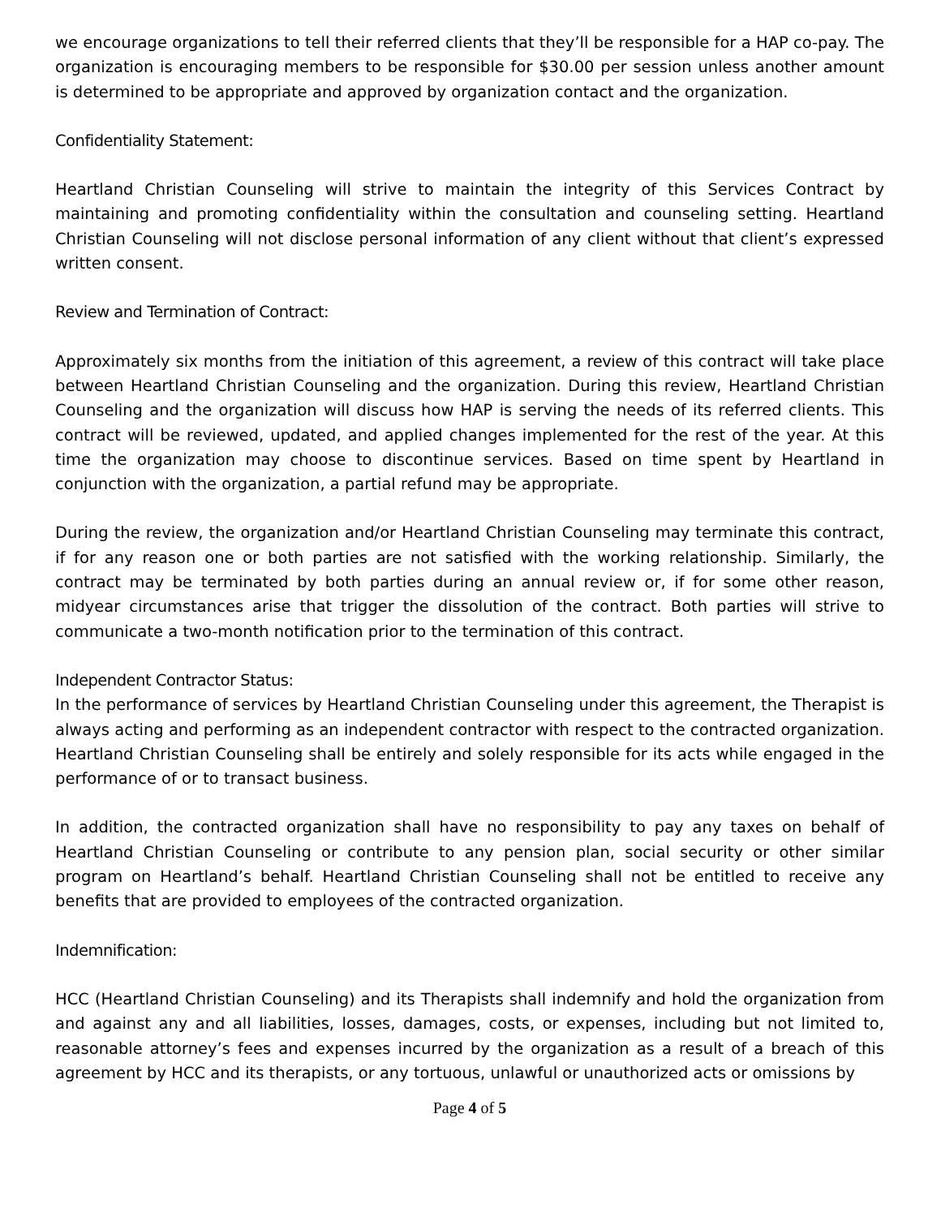we encourage organizations to tell their referred clients that they’ll be responsible for a HAP co-pay. The organization is encouraging members to be responsible for $30.00 per session unless another amount is determined to be appropriate and approved by organization contact and the organization.
Confidentiality Statement:
Heartland Christian Counseling will strive to maintain the integrity of this Services Contract by maintaining and promoting confidentiality within the consultation and counseling setting. Heartland Christian Counseling will not disclose personal information of any client without that client’s expressed written consent.
Review and Termination of Contract:
Approximately six months from the initiation of this agreement, a review of this contract will take place between Heartland Christian Counseling and the organization. During this review, Heartland Christian Counseling and the organization will discuss how HAP is serving the needs of its referred clients. This contract will be reviewed, updated, and applied changes implemented for the rest of the year. At this time the organization may choose to discontinue services. Based on time spent by Heartland in conjunction with the organization, a partial refund may be appropriate.
During the review, the organization and/or Heartland Christian Counseling may terminate this contract, if for any reason one or both parties are not satisfied with the working relationship. Similarly, the contract may be terminated by both parties during an annual review or, if for some other reason, midyear circumstances arise that trigger the dissolution of the contract. Both parties will strive to communicate a two-month notification prior to the termination of this contract.
Independent Contractor Status:
In the performance of services by Heartland Christian Counseling under this agreement, the Therapist is always acting and performing as an independent contractor with respect to the contracted organization. Heartland Christian Counseling shall be entirely and solely responsible for its acts while engaged in the performance of or to transact business.
In addition, the contracted organization shall have no responsibility to pay any taxes on behalf of Heartland Christian Counseling or contribute to any pension plan, social security or other similar program on Heartland’s behalf. Heartland Christian Counseling shall not be entitled to receive any benefits that are provided to employees of the contracted organization.
Indemnification:
HCC (Heartland Christian Counseling) and its Therapists shall indemnify and hold the organization from and against any and all liabilities, losses, damages, costs, or expenses, including but not limited to, reasonable attorney’s fees and expenses incurred by the organization as a result of a breach of this agreement by HCC and its therapists, or any tortuous, unlawful or unauthorized acts or omissions by
Page 4 of 5